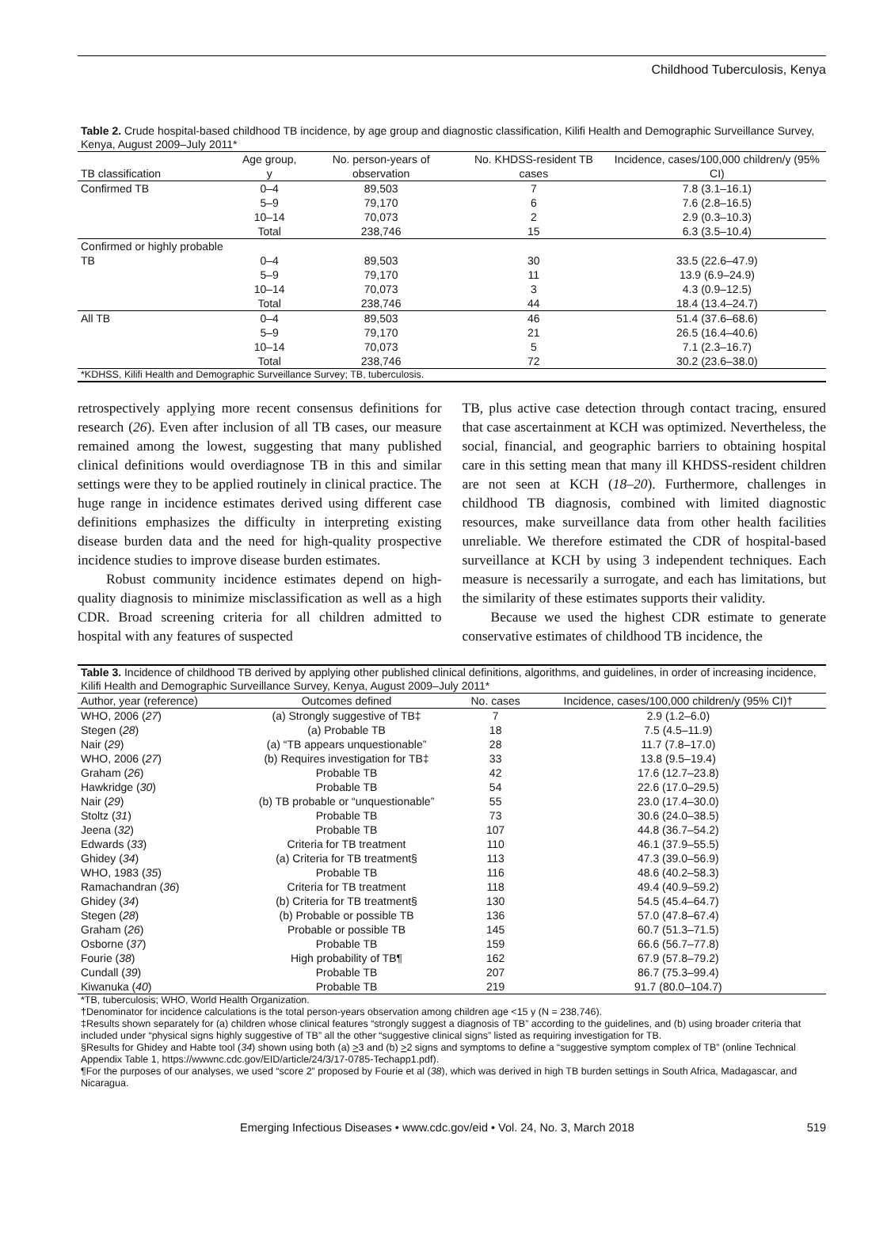Childhood Tuberculosis, Kenya
Table 2. Crude hospital-based childhood TB incidence, by age group and diagnostic classification, Kilifi Health and Demographic Surveillance Survey, Kenya, August 2009–July 2011*
| TB classification | Age group, y | No. person-years of observation | No. KHDSS-resident TB cases | Incidence, cases/100,000 children/y (95% CI) |
| --- | --- | --- | --- | --- |
| Confirmed TB | 0–4 | 89,503 | 7 | 7.8 (3.1–16.1) |
| | 5–9 | 79,170 | 6 | 7.6 (2.8–16.5) |
| | 10–14 | 70,073 | 2 | 2.9 (0.3–10.3) |
| | Total | 238,746 | 15 | 6.3 (3.5–10.4) |
| Confirmed or highly probable TB | 0–4 | 89,503 | 30 | 33.5 (22.6–47.9) |
| | 5–9 | 79,170 | 11 | 13.9 (6.9–24.9) |
| | 10–14 | 70,073 | 3 | 4.3 (0.9–12.5) |
| | Total | 238,746 | 44 | 18.4 (13.4–24.7) |
| All TB | 0–4 | 89,503 | 46 | 51.4 (37.6–68.6) |
| | 5–9 | 79,170 | 21 | 26.5 (16.4–40.6) |
| | 10–14 | 70,073 | 5 | 7.1 (2.3–16.7) |
| | Total | 238,746 | 72 | 30.2 (23.6–38.0) |
*KDHSS, Kilifi Health and Demographic Surveillance Survey; TB, tuberculosis.
retrospectively applying more recent consensus definitions for research (26). Even after inclusion of all TB cases, our measure remained among the lowest, suggesting that many published clinical definitions would overdiagnose TB in this and similar settings were they to be applied routinely in clinical practice. The huge range in incidence estimates derived using different case definitions emphasizes the difficulty in interpreting existing disease burden data and the need for high-quality prospective incidence studies to improve disease burden estimates.
Robust community incidence estimates depend on high-quality diagnosis to minimize misclassification as well as a high CDR. Broad screening criteria for all children admitted to hospital with any features of suspected
TB, plus active case detection through contact tracing, ensured that case ascertainment at KCH was optimized. Nevertheless, the social, financial, and geographic barriers to obtaining hospital care in this setting mean that many ill KHDSS-resident children are not seen at KCH (18–20). Furthermore, challenges in childhood TB diagnosis, combined with limited diagnostic resources, make surveillance data from other health facilities unreliable. We therefore estimated the CDR of hospital-based surveillance at KCH by using 3 independent techniques. Each measure is necessarily a surrogate, and each has limitations, but the similarity of these estimates supports their validity.
Because we used the highest CDR estimate to generate conservative estimates of childhood TB incidence, the
Table 3. Incidence of childhood TB derived by applying other published clinical definitions, algorithms, and guidelines, in order of increasing incidence, Kilifi Health and Demographic Surveillance Survey, Kenya, August 2009–July 2011*
| Author, year (reference) | Outcomes defined | No. cases | Incidence, cases/100,000 children/y (95% CI)† |
| --- | --- | --- | --- |
| WHO, 2006 ( 27 ) | (a) Strongly suggestive of TB‡ | 7 | 2.9 (1.2–6.0) |
| Stegen ( 28 ) | (a) Probable TB | 18 | 7.5 (4.5–11.9) |
| Nair ( 29 ) | (a) “TB appears unquestionable” | 28 | 11.7 (7.8–17.0) |
| WHO, 2006 ( 27 ) | (b) Requires investigation for TB‡ | 33 | 13.8 (9.5–19.4) |
| Graham ( 26 ) | Probable TB | 42 | 17.6 (12.7–23.8) |
| Hawkridge ( 30 ) | Probable TB | 54 | 22.6 (17.0–29.5) |
| Nair ( 29 ) | (b) TB probable or “unquestionable” | 55 | 23.0 (17.4–30.0) |
| Stoltz ( 31 ) | Probable TB | 73 | 30.6 (24.0–38.5) |
| Jeena ( 32 ) | Probable TB | 107 | 44.8 (36.7–54.2) |
| Edwards ( 33 ) | Criteria for TB treatment | 110 | 46.1 (37.9–55.5) |
| Ghidey ( 34 ) | (a) Criteria for TB treatment§ | 113 | 47.3 (39.0–56.9) |
| WHO, 1983 ( 35 ) | Probable TB | 116 | 48.6 (40.2–58.3) |
| Ramachandran ( 36 ) | Criteria for TB treatment | 118 | 49.4 (40.9–59.2) |
| Ghidey ( 34 ) | (b) Criteria for TB treatment§ | 130 | 54.5 (45.4–64.7) |
| Stegen ( 28 ) | (b) Probable or possible TB | 136 | 57.0 (47.8–67.4) |
| Graham ( 26 ) | Probable or possible TB | 145 | 60.7 (51.3–71.5) |
| Osborne ( 37 ) | Probable TB | 159 | 66.6 (56.7–77.8) |
| Fourie ( 38 ) | High probability of TB¶ | 162 | 67.9 (57.8–79.2) |
| Cundall ( 39 ) | Probable TB | 207 | 86.7 (75.3–99.4) |
| Kiwanuka ( 40 ) | Probable TB | 219 | 91.7 (80.0–104.7) |
*TB, tuberculosis; WHO, World Health Organization.
†Denominator for incidence calculations is the total person-years observation among children age <15 y (N = 238,746).
‡Results shown separately for (a) children whose clinical features “strongly suggest a diagnosis of TB” according to the guidelines, and (b) using broader criteria that included under “physical signs highly suggestive of TB” all the other “suggestive clinical signs” listed as requiring investigation for TB.
§Results for Ghidey and Habte tool (34) shown using both (a) >3 and (b) >2 signs and symptoms to define a “suggestive symptom complex of TB” (online Technical Appendix Table 1, https://wwwnc.cdc.gov/EID/article/24/3/17-0785-Techapp1.pdf).
¶For the purposes of our analyses, we used “score 2” proposed by Fourie et al (38), which was derived in high TB burden settings in South Africa, Madagascar, and Nicaragua.
Emerging Infectious Diseases • www.cdc.gov/eid • Vol. 24, No. 3, March 2018 519